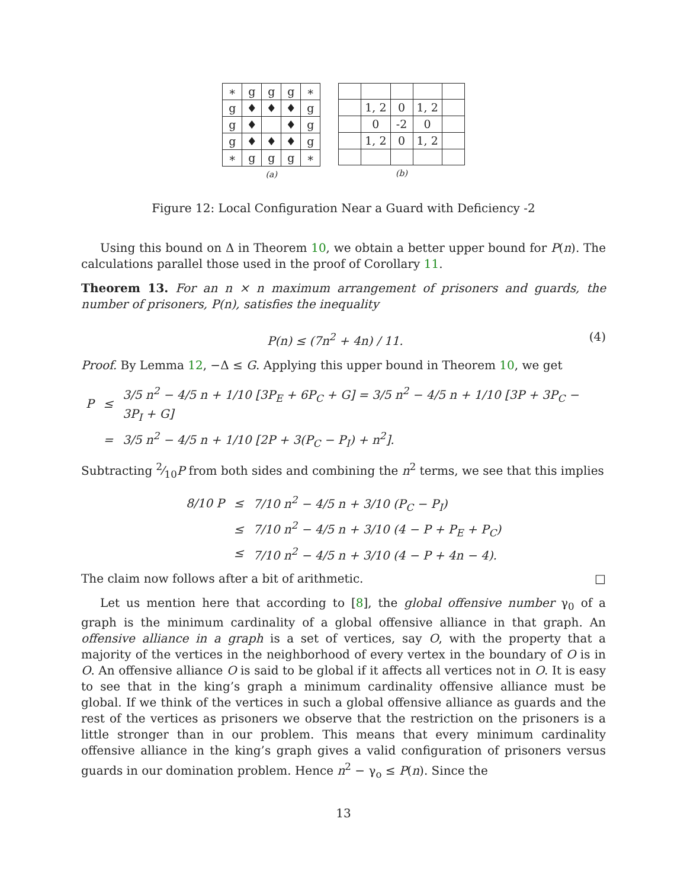| ∗ | g | g | g | ∗ |
| g | ♦ | ♦ | ♦ | g |
| g | ♦ | | ♦ | g |
| g | ♦ | ♦ | ♦ | g |
| ∗ | g | g | g | ∗ |
(a)
| | 1, 2 | 0 | 1, 2 | |
| | 0 | -2 | 0 | |
| | 1, 2 | 0 | 1, 2 | |
(b)
Figure 12: Local Configuration Near a Guard with Deficiency -2
Using this bound on Δ in Theorem 10, we obtain a better upper bound for P(n). The calculations parallel those used in the proof of Corollary 11.
Theorem 13. For an n × n maximum arrangement of prisoners and guards, the number of prisoners, P(n), satisfies the inequality
P(n) ≤ (7n<sup>2</sup> + 4n) / 11. (4)
Proof. By Lemma 12, −Δ ≤ G. Applying this upper bound in Theorem 10, we get
| P | ≤ | 3/5 n<sup>2</sup> − 4/5 n + 1/10 [3P<sub>E</sub> + 6P<sub>C</sub> + G] = 3/5 n<sup>2</sup> − 4/5 n + 1/10 [3P + 3P<sub>C</sub> − 3P<sub>I</sub> + G] |
| | = | 3/5 n<sup>2</sup> − 4/5 n + 1/10 [2P + 3(P<sub>C</sub> − P<sub>I</sub>) + n<sup>2</sup>]. |
Subtracting 2⁄10P from both sides and combining the n<sup>2</sup> terms, we see that this implies
| 8/10 P | ≤ | 7/10 n<sup>2</sup> − 4/5 n + 3/10 (P<sub>C</sub> − P<sub>I</sub>) |
| | ≤ | 7/10 n<sup>2</sup> − 4/5 n + 3/10 (4 − P + P<sub>E</sub> + P<sub>C</sub>) |
| | ≤ | 7/10 n<sup>2</sup> − 4/5 n + 3/10 (4 − P + 4n − 4). |
The claim now follows after a bit of arithmetic. □
Let us mention here that according to [8], the global offensive number γ<sub>0</sub> of a graph is the minimum cardinality of a global offensive alliance in that graph. An offensive alliance in a graph is a set of vertices, say O, with the property that a majority of the vertices in the neighborhood of every vertex in the boundary of O is in O. An offensive alliance O is said to be global if it affects all vertices not in O. It is easy to see that in the king’s graph a minimum cardinality offensive alliance must be global. If we think of the vertices in such a global offensive alliance as guards and the rest of the vertices as prisoners we observe that the restriction on the prisoners is a little stronger than in our problem. This means that every minimum cardinality offensive alliance in the king’s graph gives a valid configuration of prisoners versus guards in our domination problem. Hence n<sup>2</sup> − γ<sub>o</sub> ≤ P(n). Since the
13